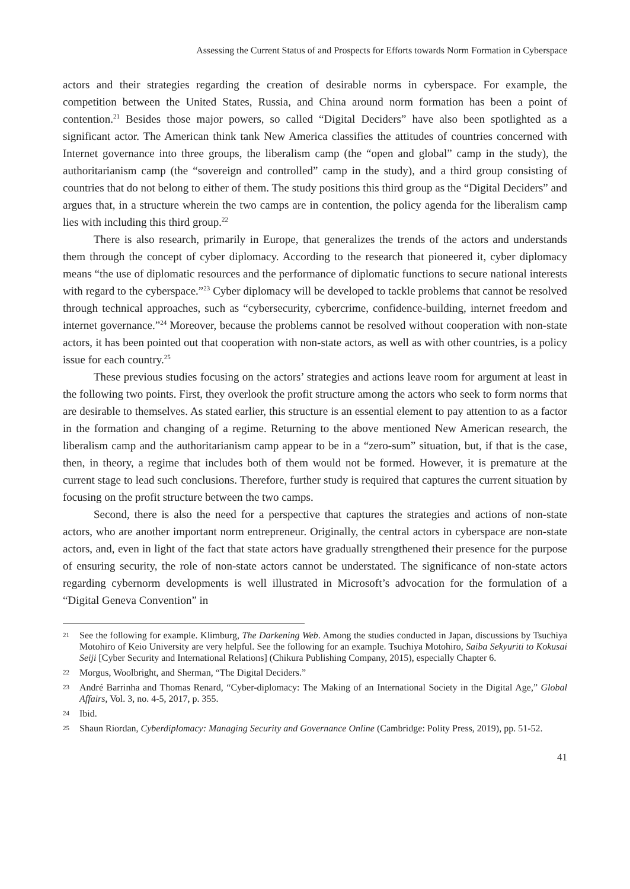Assessing the Current Status of and Prospects for Efforts towards Norm Formation in Cyberspace
actors and their strategies regarding the creation of desirable norms in cyberspace. For example, the competition between the United States, Russia, and China around norm formation has been a point of contention.<sup>21</sup> Besides those major powers, so called “Digital Deciders” have also been spotlighted as a significant actor. The American think tank New America classifies the attitudes of countries concerned with Internet governance into three groups, the liberalism camp (the “open and global” camp in the study), the authoritarianism camp (the “sovereign and controlled” camp in the study), and a third group consisting of countries that do not belong to either of them. The study positions this third group as the “Digital Deciders” and argues that, in a structure wherein the two camps are in contention, the policy agenda for the liberalism camp lies with including this third group.<sup>22</sup>
There is also research, primarily in Europe, that generalizes the trends of the actors and understands them through the concept of cyber diplomacy. According to the research that pioneered it, cyber diplomacy means “the use of diplomatic resources and the performance of diplomatic functions to secure national interests with regard to the cyberspace.”<sup>23</sup> Cyber diplomacy will be developed to tackle problems that cannot be resolved through technical approaches, such as “cybersecurity, cybercrime, confidence-building, internet freedom and internet governance.”<sup>24</sup> Moreover, because the problems cannot be resolved without cooperation with non-state actors, it has been pointed out that cooperation with non-state actors, as well as with other countries, is a policy issue for each country.<sup>25</sup>
These previous studies focusing on the actors’ strategies and actions leave room for argument at least in the following two points. First, they overlook the profit structure among the actors who seek to form norms that are desirable to themselves. As stated earlier, this structure is an essential element to pay attention to as a factor in the formation and changing of a regime. Returning to the above mentioned New American research, the liberalism camp and the authoritarianism camp appear to be in a “zero-sum” situation, but, if that is the case, then, in theory, a regime that includes both of them would not be formed. However, it is premature at the current stage to lead such conclusions. Therefore, further study is required that captures the current situation by focusing on the profit structure between the two camps.
Second, there is also the need for a perspective that captures the strategies and actions of non-state actors, who are another important norm entrepreneur. Originally, the central actors in cyberspace are non-state actors, and, even in light of the fact that state actors have gradually strengthened their presence for the purpose of ensuring security, the role of non-state actors cannot be understated. The significance of non-state actors regarding cybernorm developments is well illustrated in Microsoft’s advocation for the formulation of a “Digital Geneva Convention” in
21 See the following for example. Klimburg, The Darkening Web. Among the studies conducted in Japan, discussions by Tsuchiya Motohiro of Keio University are very helpful. See the following for an example. Tsuchiya Motohiro, Saiba Sekyuriti to Kokusai Seiji [Cyber Security and International Relations] (Chikura Publishing Company, 2015), especially Chapter 6.
22 Morgus, Woolbright, and Sherman, “The Digital Deciders.”
23 André Barrinha and Thomas Renard, “Cyber-diplomacy: The Making of an International Society in the Digital Age,” Global Affairs, Vol. 3, no. 4-5, 2017, p. 355.
24 Ibid.
25 Shaun Riordan, Cyberdiplomacy: Managing Security and Governance Online (Cambridge: Polity Press, 2019), pp. 51-52.
41